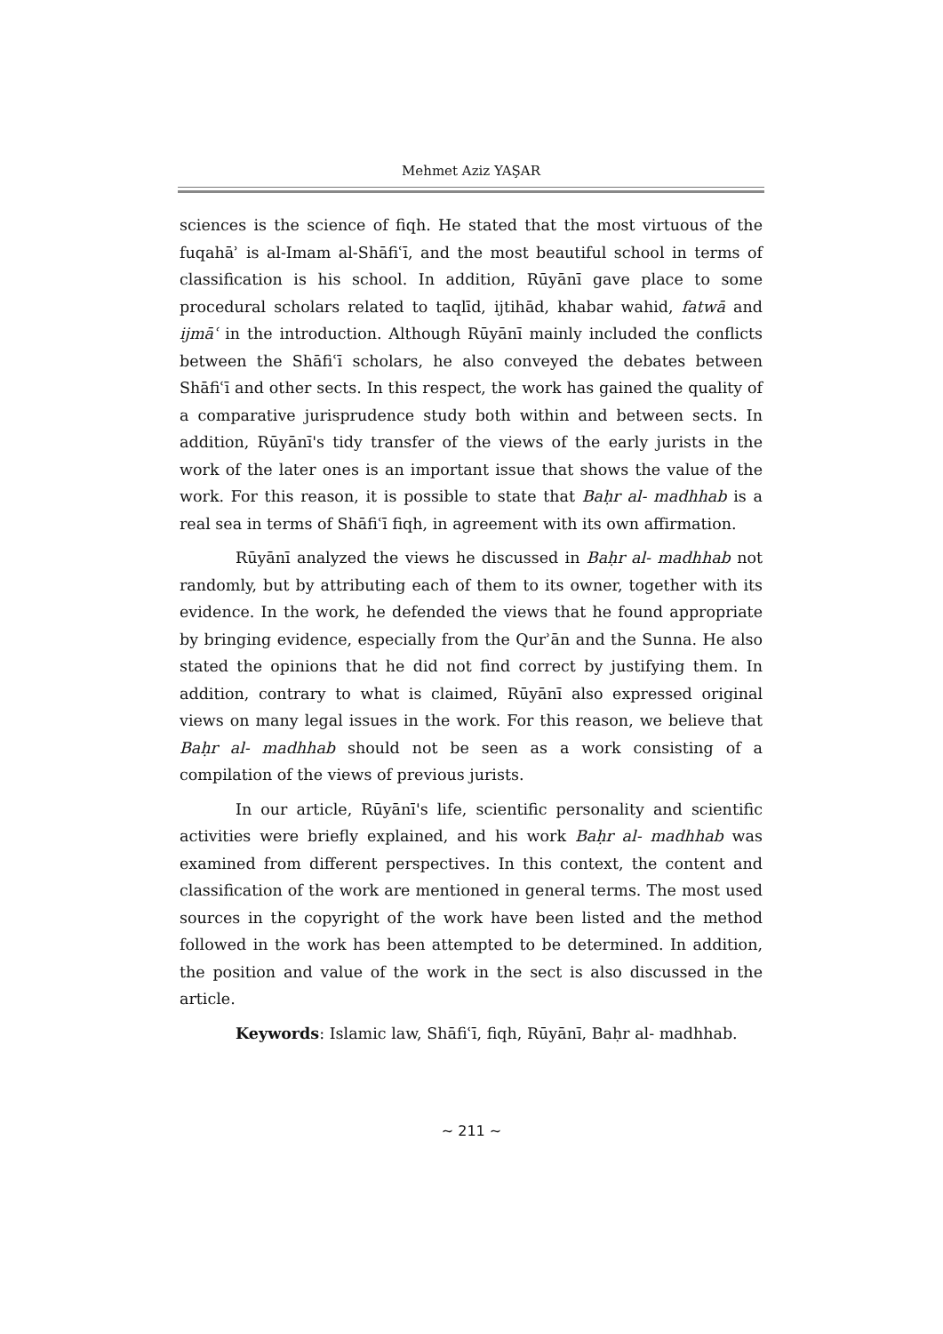Mehmet Aziz YAŞAR
sciences is the science of fiqh. He stated that the most virtuous of the fuqahāʾ is al-Imam al-Shāfiʿī, and the most beautiful school in terms of classification is his school. In addition, Rūyānī gave place to some procedural scholars related to taqlīd, ijtihād, khabar wahid, fatwā and ijmāʿ in the introduction. Although Rūyānī mainly included the conflicts between the Shāfiʿī scholars, he also conveyed the debates between Shāfiʿī and other sects. In this respect, the work has gained the quality of a comparative jurisprudence study both within and between sects. In addition, Rūyānī's tidy transfer of the views of the early jurists in the work of the later ones is an important issue that shows the value of the work. For this reason, it is possible to state that Baḥr al- madhhab is a real sea in terms of Shāfiʿī fiqh, in agreement with its own affirmation.
Rūyānī analyzed the views he discussed in Baḥr al- madhhab not randomly, but by attributing each of them to its owner, together with its evidence. In the work, he defended the views that he found appropriate by bringing evidence, especially from the Qurʾān and the Sunna. He also stated the opinions that he did not find correct by justifying them. In addition, contrary to what is claimed, Rūyānī also expressed original views on many legal issues in the work. For this reason, we believe that Baḥr al- madhhab should not be seen as a work consisting of a compilation of the views of previous jurists.
In our article, Rūyānī's life, scientific personality and scientific activities were briefly explained, and his work Baḥr al- madhhab was examined from different perspectives. In this context, the content and classification of the work are mentioned in general terms. The most used sources in the copyright of the work have been listed and the method followed in the work has been attempted to be determined. In addition, the position and value of the work in the sect is also discussed in the article.
Keywords: Islamic law, Shāfiʿī, fiqh, Rūyānī, Baḥr al- madhhab.
~ 211 ~